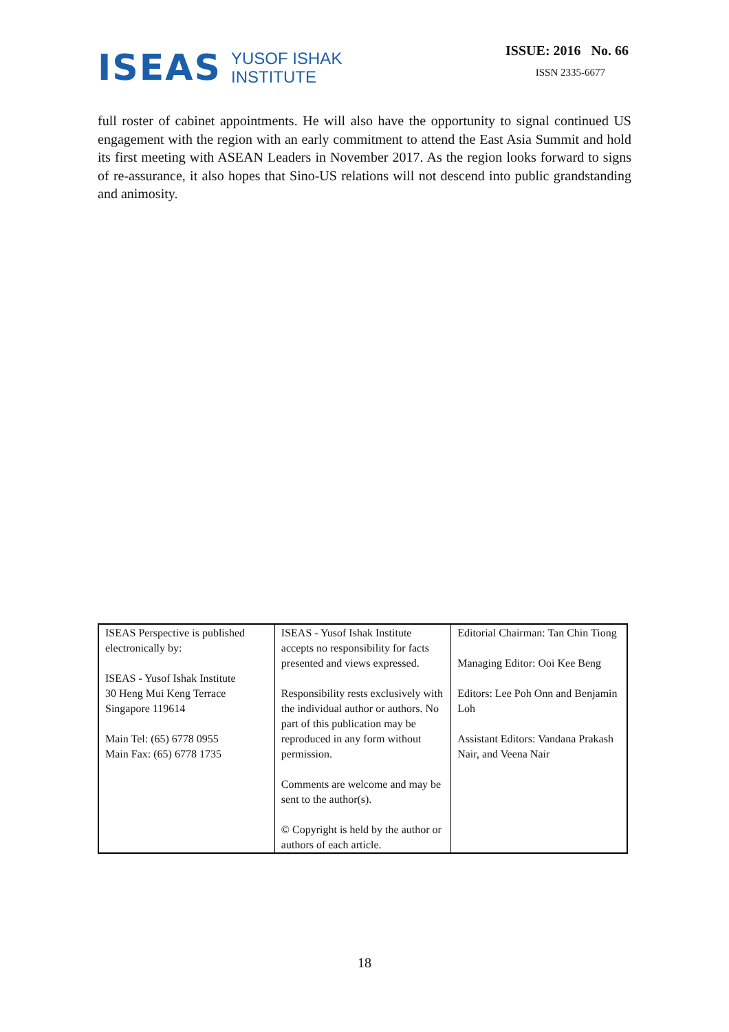ISEAS
YUSOF ISHAK
INSTITUTE
ISSUE: 2016 No. 66
ISSN 2335-6677
full roster of cabinet appointments. He will also have the opportunity to signal continued US engagement with the region with an early commitment to attend the East Asia Summit and hold its first meeting with ASEAN Leaders in November 2017. As the region looks forward to signs of re-assurance, it also hopes that Sino-US relations will not descend into public grandstanding and animosity.
| ISEAS Perspective is published electronically by: ISEAS - Yusof Ishak Institute 30 Heng Mui Keng Terrace Singapore 119614 Main Tel: (65) 6778 0955 Main Fax: (65) 6778 1735 | ISEAS - Yusof Ishak Institute accepts no responsibility for facts presented and views expressed. Responsibility rests exclusively with the individual author or authors. No part of this publication may be reproduced in any form without permission. Comments are welcome and may be sent to the author(s). © Copyright is held by the author or authors of each article. | Editorial Chairman: Tan Chin Tiong Managing Editor: Ooi Kee Beng Editors: Lee Poh Onn and Benjamin Loh Assistant Editors: Vandana Prakash Nair, and Veena Nair |
18